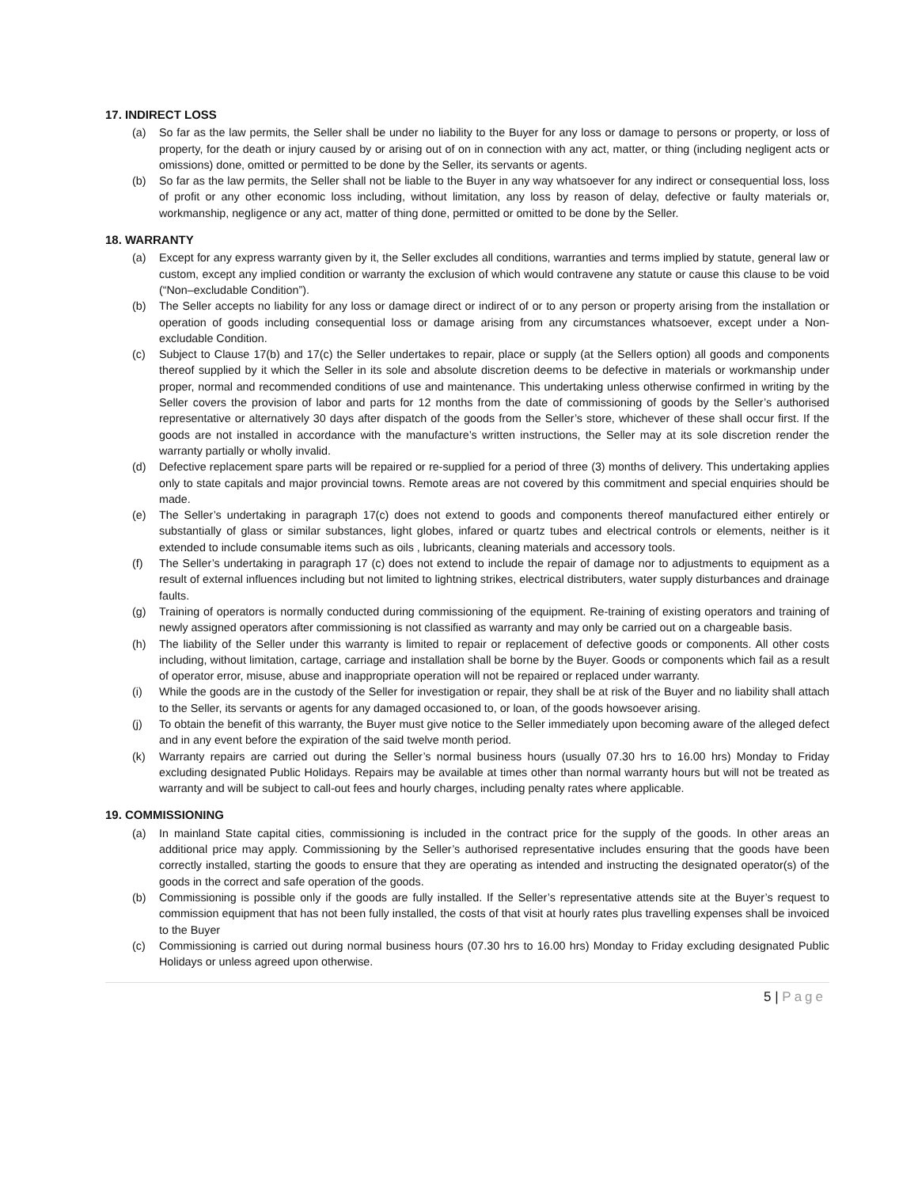17. INDIRECT LOSS
(a) So far as the law permits, the Seller shall be under no liability to the Buyer for any loss or damage to persons or property, or loss of property, for the death or injury caused by or arising out of on in connection with any act, matter, or thing (including negligent acts or omissions) done, omitted or permitted to be done by the Seller, its servants or agents.
(b) So far as the law permits, the Seller shall not be liable to the Buyer in any way whatsoever for any indirect or consequential loss, loss of profit or any other economic loss including, without limitation, any loss by reason of delay, defective or faulty materials or, workmanship, negligence or any act, matter of thing done, permitted or omitted to be done by the Seller.
18. WARRANTY
(a) Except for any express warranty given by it, the Seller excludes all conditions, warranties and terms implied by statute, general law or custom, except any implied condition or warranty the exclusion of which would contravene any statute or cause this clause to be void (“Non–excludable Condition”).
(b) The Seller accepts no liability for any loss or damage direct or indirect of or to any person or property arising from the installation or operation of goods including consequential loss or damage arising from any circumstances whatsoever, except under a Non-excludable Condition.
(c) Subject to Clause 17(b) and 17(c) the Seller undertakes to repair, place or supply (at the Sellers option) all goods and components thereof supplied by it which the Seller in its sole and absolute discretion deems to be defective in materials or workmanship under proper, normal and recommended conditions of use and maintenance. This undertaking unless otherwise confirmed in writing by the Seller covers the provision of labor and parts for 12 months from the date of commissioning of goods by the Seller’s authorised representative or alternatively 30 days after dispatch of the goods from the Seller’s store, whichever of these shall occur first. If the goods are not installed in accordance with the manufacture’s written instructions, the Seller may at its sole discretion render the warranty partially or wholly invalid.
(d) Defective replacement spare parts will be repaired or re-supplied for a period of three (3) months of delivery. This undertaking applies only to state capitals and major provincial towns. Remote areas are not covered by this commitment and special enquiries should be made.
(e) The Seller’s undertaking in paragraph 17(c) does not extend to goods and components thereof manufactured either entirely or substantially of glass or similar substances, light globes, infared or quartz tubes and electrical controls or elements, neither is it extended to include consumable items such as oils , lubricants, cleaning materials and accessory tools.
(f) The Seller’s undertaking in paragraph 17 (c) does not extend to include the repair of damage nor to adjustments to equipment as a result of external influences including but not limited to lightning strikes, electrical distributers, water supply disturbances and drainage faults.
(g) Training of operators is normally conducted during commissioning of the equipment. Re-training of existing operators and training of newly assigned operators after commissioning is not classified as warranty and may only be carried out on a chargeable basis.
(h) The liability of the Seller under this warranty is limited to repair or replacement of defective goods or components. All other costs including, without limitation, cartage, carriage and installation shall be borne by the Buyer. Goods or components which fail as a result of operator error, misuse, abuse and inappropriate operation will not be repaired or replaced under warranty.
(i) While the goods are in the custody of the Seller for investigation or repair, they shall be at risk of the Buyer and no liability shall attach to the Seller, its servants or agents for any damaged occasioned to, or loan, of the goods howsoever arising.
(j) To obtain the benefit of this warranty, the Buyer must give notice to the Seller immediately upon becoming aware of the alleged defect and in any event before the expiration of the said twelve month period.
(k) Warranty repairs are carried out during the Seller’s normal business hours (usually 07.30 hrs to 16.00 hrs) Monday to Friday excluding designated Public Holidays. Repairs may be available at times other than normal warranty hours but will not be treated as warranty and will be subject to call-out fees and hourly charges, including penalty rates where applicable.
19. COMMISSIONING
(a) In mainland State capital cities, commissioning is included in the contract price for the supply of the goods. In other areas an additional price may apply. Commissioning by the Seller’s authorised representative includes ensuring that the goods have been correctly installed, starting the goods to ensure that they are operating as intended and instructing the designated operator(s) of the goods in the correct and safe operation of the goods.
(b) Commissioning is possible only if the goods are fully installed. If the Seller’s representative attends site at the Buyer’s request to commission equipment that has not been fully installed, the costs of that visit at hourly rates plus travelling expenses shall be invoiced to the Buyer
(c) Commissioning is carried out during normal business hours (07.30 hrs to 16.00 hrs) Monday to Friday excluding designated Public Holidays or unless agreed upon otherwise.
5 | Page